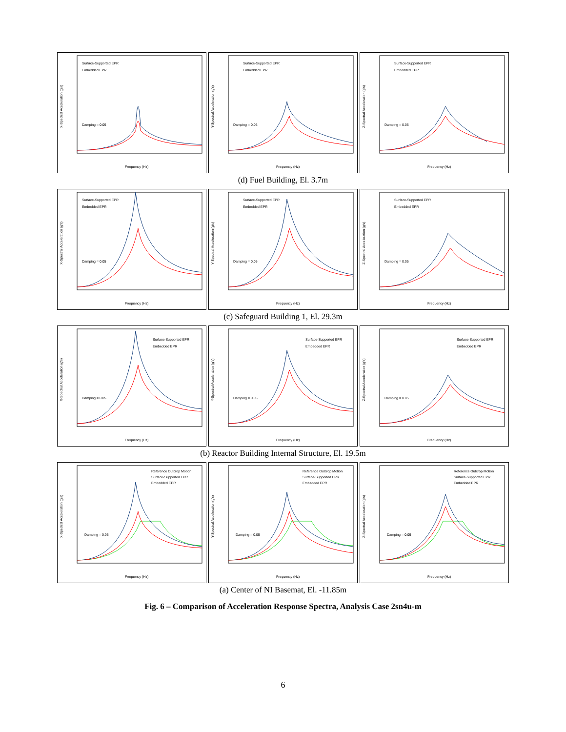Surface-Supported EPR
Embedded EPR
Damping = 0.05
X-Spectral Acceleration (g's)
Frequency (Hz)
Surface-Supported EPR
Embedded EPR
Damping = 0.05
Y-Spectral Acceleration (g's)
Frequency (Hz)
Surface-Supported EPR
Embedded EPR
Damping = 0.05
Z-Spectral Acceleration (g's)
Frequency (Hz)
(d) Fuel Building, El. 3.7m
Surface-Supported EPR
Embedded EPR
Damping = 0.05
X-Spectral Acceleration (g's)
Frequency (Hz)
Surface-Supported EPR
Embedded EPR
Damping = 0.05
Y-Spectral Acceleration (g's)
Frequency (Hz)
Surface-Supported EPR
Embedded EPR
Damping = 0.05
Z-Spectral Acceleration (g's)
Frequency (Hz)
(c) Safeguard Building 1, El. 29.3m
Surface-Supported EPR
Embedded EPR
Damping = 0.05
X-Spectral Acceleration (g's)
Frequency (Hz)
Surface-Supported EPR
Embedded EPR
Damping = 0.05
Y-Spectral Acceleration (g's)
Frequency (Hz)
Surface-Supported EPR
Embedded EPR
Damping = 0.05
Z-Spectral Acceleration (g's)
Frequency (Hz)
(b) Reactor Building Internal Structure, El. 19.5m
Reference Outcrop Motion
Surface-Supported EPR
Embedded EPR
Damping = 0.05
X-Spectral Acceleration (g's)
Frequency (Hz)
Reference Outcrop Motion
Surface-Supported EPR
Embedded EPR
Damping = 0.05
Y-Spectral Acceleration (g's)
Frequency (Hz)
Reference Outcrop Motion
Surface-Supported EPR
Embedded EPR
Damping = 0.05
Z-Spectral Acceleration (g's)
Frequency (Hz)
(a) Center of NI Basemat, El. -11.85m
Fig. 6 – Comparison of Acceleration Response Spectra, Analysis Case 2sn4u-m
6